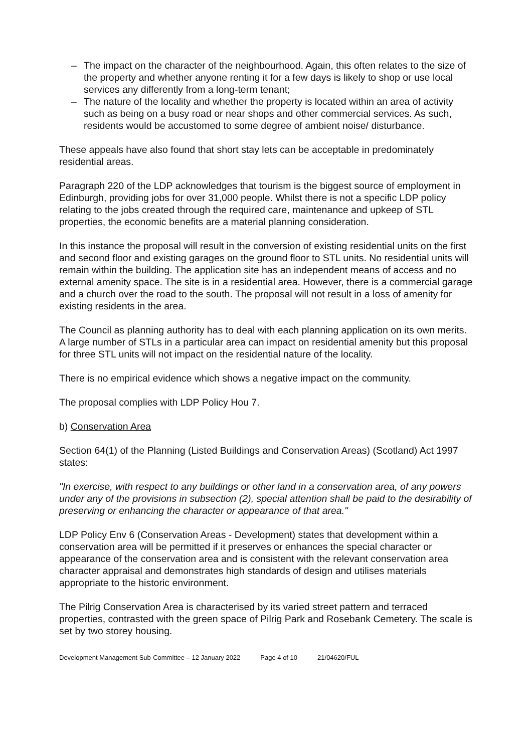– The impact on the character of the neighbourhood. Again, this often relates to the size of the property and whether anyone renting it for a few days is likely to shop or use local services any differently from a long-term tenant;
– The nature of the locality and whether the property is located within an area of activity such as being on a busy road or near shops and other commercial services. As such, residents would be accustomed to some degree of ambient noise/ disturbance.
These appeals have also found that short stay lets can be acceptable in predominately residential areas.
Paragraph 220 of the LDP acknowledges that tourism is the biggest source of employment in Edinburgh, providing jobs for over 31,000 people. Whilst there is not a specific LDP policy relating to the jobs created through the required care, maintenance and upkeep of STL properties, the economic benefits are a material planning consideration.
In this instance the proposal will result in the conversion of existing residential units on the first and second floor and existing garages on the ground floor to STL units. No residential units will remain within the building. The application site has an independent means of access and no external amenity space. The site is in a residential area. However, there is a commercial garage and a church over the road to the south. The proposal will not result in a loss of amenity for existing residents in the area.
The Council as planning authority has to deal with each planning application on its own merits. A large number of STLs in a particular area can impact on residential amenity but this proposal for three STL units will not impact on the residential nature of the locality.
There is no empirical evidence which shows a negative impact on the community.
The proposal complies with LDP Policy Hou 7.
b) Conservation Area
Section 64(1) of the Planning (Listed Buildings and Conservation Areas) (Scotland) Act 1997 states:
"In exercise, with respect to any buildings or other land in a conservation area, of any powers under any of the provisions in subsection (2), special attention shall be paid to the desirability of preserving or enhancing the character or appearance of that area."
LDP Policy Env 6 (Conservation Areas - Development) states that development within a conservation area will be permitted if it preserves or enhances the special character or appearance of the conservation area and is consistent with the relevant conservation area character appraisal and demonstrates high standards of design and utilises materials appropriate to the historic environment.
The Pilrig Conservation Area is characterised by its varied street pattern and terraced properties, contrasted with the green space of Pilrig Park and Rosebank Cemetery. The scale is set by two storey housing.
Development Management Sub-Committee – 12 January 2022 Page 4 of 10 21/04620/FUL